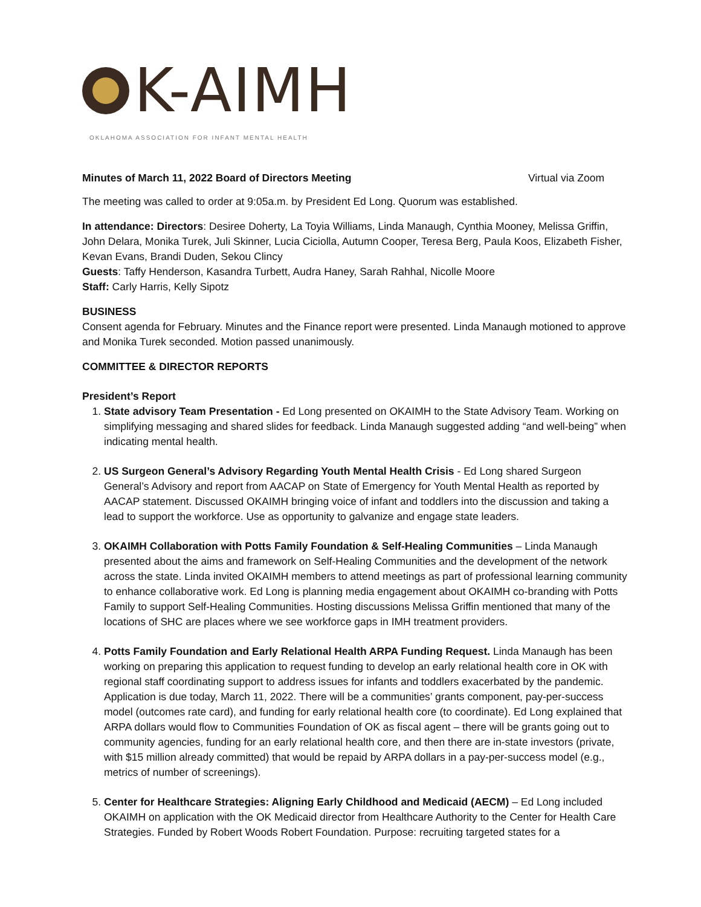K-AIMH
OKLAHOMA ASSOCIATION FOR INFANT MENTAL HEALTH
Minutes of March 11, 2022 Board of Directors Meeting Virtual via Zoom
The meeting was called to order at 9:05a.m. by President Ed Long. Quorum was established.
In attendance: Directors: Desiree Doherty, La Toyia Williams, Linda Manaugh, Cynthia Mooney, Melissa Griffin, John Delara, Monika Turek, Juli Skinner, Lucia Ciciolla, Autumn Cooper, Teresa Berg, Paula Koos, Elizabeth Fisher, Kevan Evans, Brandi Duden, Sekou Clincy
Guests: Taffy Henderson, Kasandra Turbett, Audra Haney, Sarah Rahhal, Nicolle Moore
Staff: Carly Harris, Kelly Sipotz
BUSINESS
Consent agenda for February. Minutes and the Finance report were presented. Linda Manaugh motioned to approve and Monika Turek seconded. Motion passed unanimously.
COMMITTEE & DIRECTOR REPORTS
President’s Report
1. State advisory Team Presentation - Ed Long presented on OKAIMH to the State Advisory Team. Working on simplifying messaging and shared slides for feedback. Linda Manaugh suggested adding “and well-being” when indicating mental health.
2. US Surgeon General’s Advisory Regarding Youth Mental Health Crisis - Ed Long shared Surgeon General’s Advisory and report from AACAP on State of Emergency for Youth Mental Health as reported by AACAP statement. Discussed OKAIMH bringing voice of infant and toddlers into the discussion and taking a lead to support the workforce. Use as opportunity to galvanize and engage state leaders.
3. OKAIMH Collaboration with Potts Family Foundation & Self-Healing Communities – Linda Manaugh presented about the aims and framework on Self-Healing Communities and the development of the network across the state. Linda invited OKAIMH members to attend meetings as part of professional learning community to enhance collaborative work. Ed Long is planning media engagement about OKAIMH co-branding with Potts Family to support Self-Healing Communities. Hosting discussions Melissa Griffin mentioned that many of the locations of SHC are places where we see workforce gaps in IMH treatment providers.
4. Potts Family Foundation and Early Relational Health ARPA Funding Request. Linda Manaugh has been working on preparing this application to request funding to develop an early relational health core in OK with regional staff coordinating support to address issues for infants and toddlers exacerbated by the pandemic. Application is due today, March 11, 2022. There will be a communities’ grants component, pay-per-success model (outcomes rate card), and funding for early relational health core (to coordinate). Ed Long explained that ARPA dollars would flow to Communities Foundation of OK as fiscal agent – there will be grants going out to community agencies, funding for an early relational health core, and then there are in-state investors (private, with $15 million already committed) that would be repaid by ARPA dollars in a pay-per-success model (e.g., metrics of number of screenings).
5. Center for Healthcare Strategies: Aligning Early Childhood and Medicaid (AECM) – Ed Long included OKAIMH on application with the OK Medicaid director from Healthcare Authority to the Center for Health Care Strategies. Funded by Robert Woods Robert Foundation. Purpose: recruiting targeted states for a